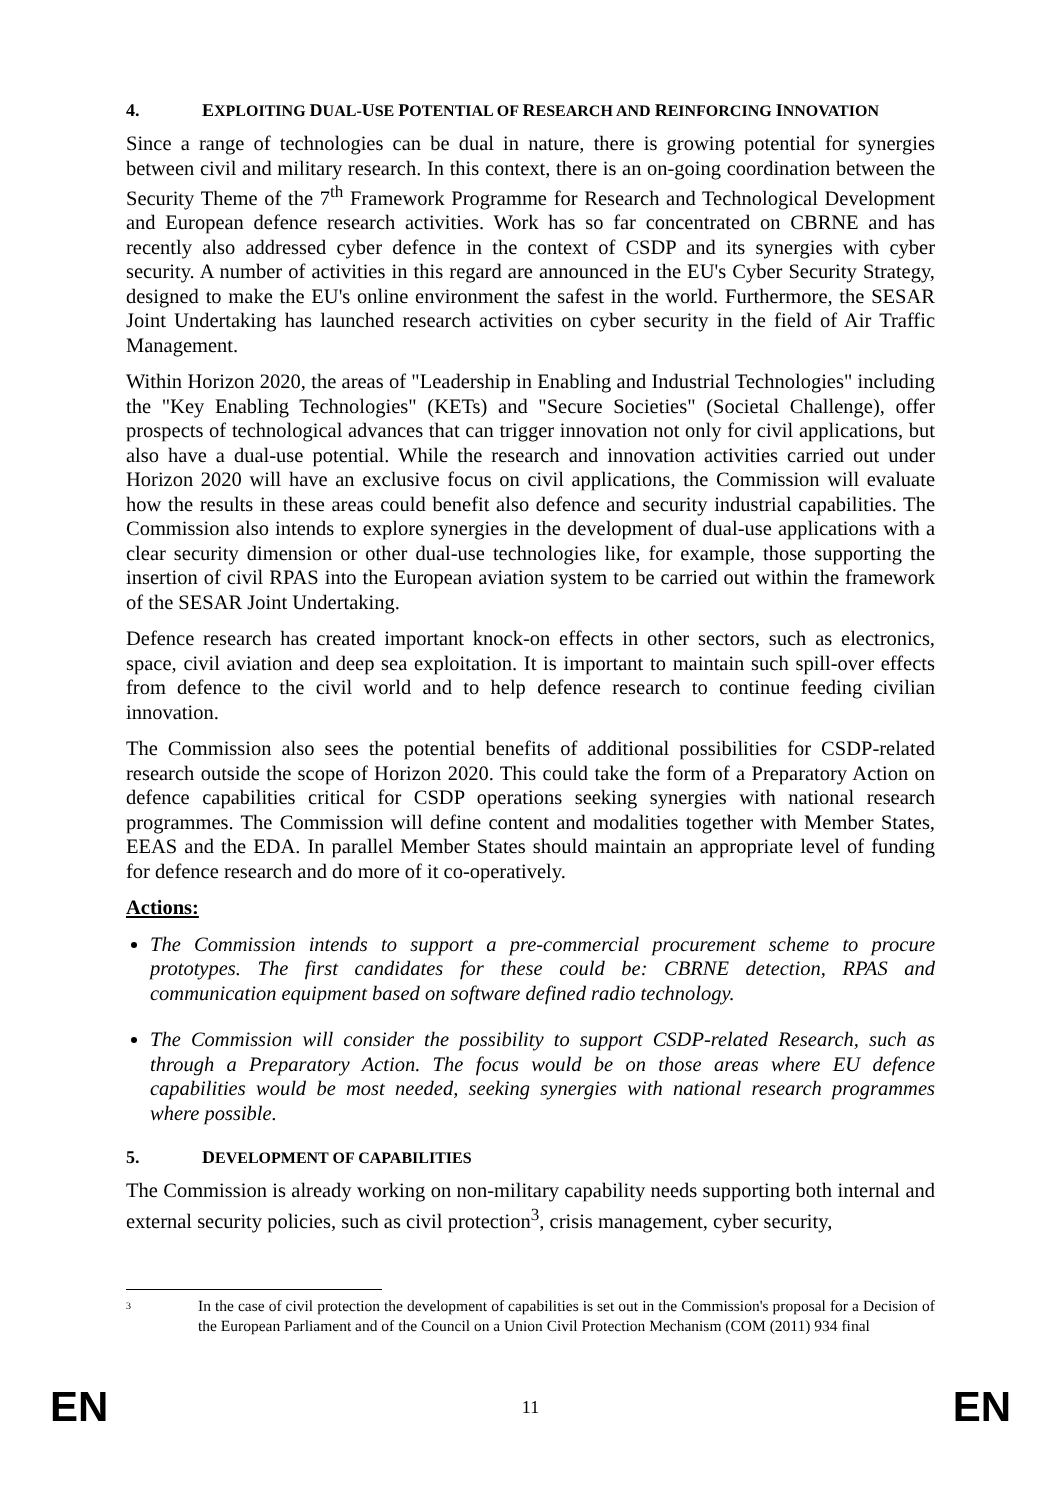4. EXPLOITING DUAL-USE POTENTIAL OF RESEARCH AND REINFORCING INNOVATION
Since a range of technologies can be dual in nature, there is growing potential for synergies between civil and military research. In this context, there is an on-going coordination between the Security Theme of the 7<sup>th</sup> Framework Programme for Research and Technological Development and European defence research activities. Work has so far concentrated on CBRNE and has recently also addressed cyber defence in the context of CSDP and its synergies with cyber security. A number of activities in this regard are announced in the EU's Cyber Security Strategy, designed to make the EU's online environment the safest in the world. Furthermore, the SESAR Joint Undertaking has launched research activities on cyber security in the field of Air Traffic Management.
Within Horizon 2020, the areas of "Leadership in Enabling and Industrial Technologies" including the "Key Enabling Technologies" (KETs) and "Secure Societies" (Societal Challenge), offer prospects of technological advances that can trigger innovation not only for civil applications, but also have a dual-use potential. While the research and innovation activities carried out under Horizon 2020 will have an exclusive focus on civil applications, the Commission will evaluate how the results in these areas could benefit also defence and security industrial capabilities. The Commission also intends to explore synergies in the development of dual-use applications with a clear security dimension or other dual-use technologies like, for example, those supporting the insertion of civil RPAS into the European aviation system to be carried out within the framework of the SESAR Joint Undertaking.
Defence research has created important knock-on effects in other sectors, such as electronics, space, civil aviation and deep sea exploitation. It is important to maintain such spill-over effects from defence to the civil world and to help defence research to continue feeding civilian innovation.
The Commission also sees the potential benefits of additional possibilities for CSDP-related research outside the scope of Horizon 2020. This could take the form of a Preparatory Action on defence capabilities critical for CSDP operations seeking synergies with national research programmes. The Commission will define content and modalities together with Member States, EEAS and the EDA. In parallel Member States should maintain an appropriate level of funding for defence research and do more of it co-operatively.
Actions:
The Commission intends to support a pre-commercial procurement scheme to procure prototypes. The first candidates for these could be: CBRNE detection, RPAS and communication equipment based on software defined radio technology.
The Commission will consider the possibility to support CSDP-related Research, such as through a Preparatory Action. The focus would be on those areas where EU defence capabilities would be most needed, seeking synergies with national research programmes where possible.
5. DEVELOPMENT OF CAPABILITIES
The Commission is already working on non-military capability needs supporting both internal and external security policies, such as civil protection<sup>3</sup>, crisis management, cyber security,
3 In the case of civil protection the development of capabilities is set out in the Commission's proposal for a Decision of the European Parliament and of the Council on a Union Civil Protection Mechanism (COM (2011) 934 final
EN 11 EN